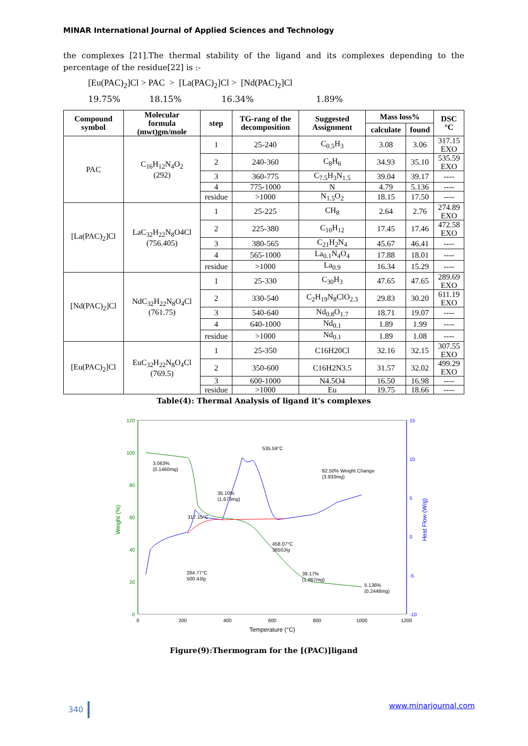MINAR International Journal of Applied Sciences and Technology
the complexes [21].The thermal stability of the ligand and its complexes depending to the percentage of the residue[22] is :-
[Eu(PAC)<sub>2</sub>]Cl > PAC > [La(PAC)<sub>2</sub>]Cl > [Nd(PAC)<sub>2</sub>]Cl
19.75% 18.15% 16.34% 1.89%
| Compound symbol | Molecular formula (mwt)gm/mole | step | TG-rang of the decomposition | Suggested Assignment | Mass loss% | | DSC °C |
| --- | --- | --- | --- | --- | --- | --- | --- |
| | | | | | calculate | found | |
| PAC | C<sub>16</sub>H<sub>12</sub>N<sub>4</sub>O<sub>2</sub> (292) | 1 | 25-240 | C<sub>0.5</sub>H<sub>3</sub> | 3.08 | 3.06 | 317.15 EXO |
| | | 2 | 240-360 | C<sub>8</sub>H<sub>6</sub> | 34.93 | 35.10 | 535.59 EXO |
| | | 3 | 360-775 | C<sub>7.5</sub>H<sub>3</sub>N<sub>1.5</sub> | 39.04 | 39.17 | ---- |
| | | 4 | 775-1000 | N | 4.79 | 5.136 | ---- |
| | | residue | >1000 | N<sub>1.5</sub>O<sub>2</sub> | 18.15 | 17.50 | ---- |
| [La(PAC)<sub>2</sub>]Cl | LaC<sub>32</sub>H<sub>22</sub>N<sub>8</sub>O4Cl (756.405) | 1 | 25-225 | CH<sub>8</sub> | 2.64 | 2.76 | 274.89 EXO |
| | | 2 | 225-380 | C<sub>10</sub>H<sub>12</sub> | 17.45 | 17.46 | 472.58 EXO |
| | | 3 | 380-565 | C<sub>21</sub>H<sub>2</sub>N<sub>4</sub> | 45.67 | 46.41 | ---- |
| | | 4 | 565-1000 | La<sub>0.1</sub>N<sub>4</sub>O<sub>4</sub> | 17.88 | 18.01 | ---- |
| | | residue | >1000 | La<sub>0.9</sub> | 16.34 | 15.29 | ---- |
| [Nd(PAC)<sub>2</sub>]Cl | NdC<sub>32</sub>H<sub>22</sub>N<sub>8</sub>O<sub>4</sub>Cl (761.75) | 1 | 25-330 | C<sub>30</sub>H<sub>3</sub> | 47.65 | 47.65 | 289.69 EXO |
| | | 2 | 330-540 | C<sub>2</sub>H<sub>19</sub>N<sub>8</sub>ClO<sub>2.3</sub> | 29.83 | 30.20 | 611.19 EXO |
| | | 3 | 540-640 | Nd<sub>0.8</sub>O<sub>1.7</sub> | 18.71 | 19.07 | ---- |
| | | 4 | 640-1000 | Nd<sub>0.1</sub> | 1.89 | 1.99 | ---- |
| | | residue | >1000 | Nd<sub>0.1</sub> | 1.89 | 1.08 | ---- |
| [Eu(PAC)<sub>2</sub>]Cl | EuC<sub>32</sub>H<sub>22</sub>N<sub>8</sub>O<sub>4</sub>Cl (769.5) | 1 | 25-350 | C16H20Cl | 32.16 | 32.15 | 307.55 EXO |
| | | 2 | 350-600 | C16H2N3.5 | 31.57 | 32.02 | 499.29 EXO |
| | | 3 | 600-1000 | N4.5O4 | 16.50 | 16.98 | ---- |
| | | residue | >1000 | Eu | 19.75 | 18.66 | ---- |
Table(4): Thermal Analysis of ligand it’s complexes
120
100
80
60
40
20
0
15
10
5
0
-5
-10
0
200
400
600
800
1000
1200
Temperature (°C)
Weight (%)
Heat Flow (W/g)
3.063%
(0.1460mg)
35.10%
(1.673mg)
317.15°C
535.59°C
82.50% Weight Change
(3.933mg)
458.07°C
3650J/g
284.77°C
500.4J/g
39.17%
(1.867mg)
5.136%
(0.2448mg)
Figure(9):Thermogram for the [(PAC)]ligand
340 www.minarjournal.com